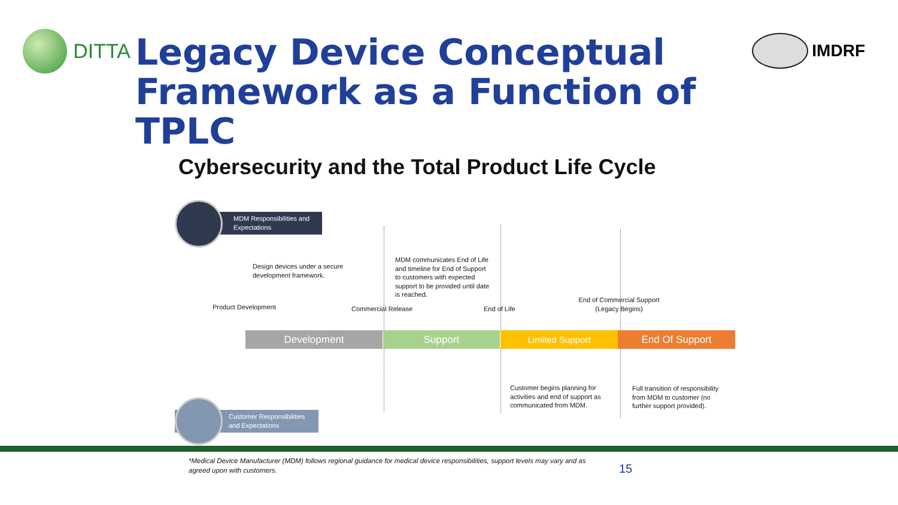DITTA
Legacy Device Conceptual Framework as a Function of TPLC
IMDRF
Cybersecurity and the Total Product Life Cycle
MDM Responsibilities and Expectations
Customer Responsibilities and Expectations
Design devices under a secure development framework.
MDM communicates End of Life and timeline for End of Support to customers with expected support to be provided until date is reached.
Product Development Commercial Release End of Life
End of Commercial Support (Legacy Begins)
Development Support Limited Support End Of Support
Customer begins planning for activities and end of support as communicated from MDM.
Full transition of responsibility from MDM to customer (no further support provided).
*Medical Device Manufacturer (MDM) follows regional guidance for medical device responsibilities, support levels may vary and as agreed upon with customers.
15